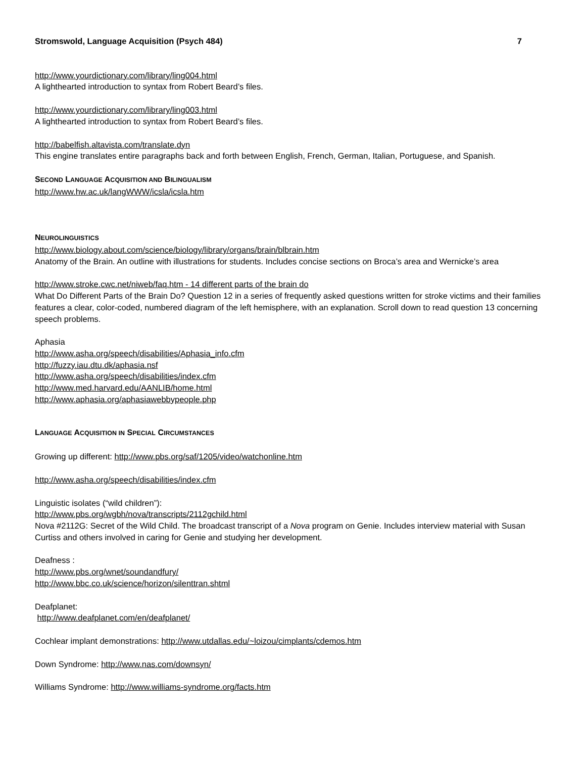Stromswold, Language Acquisition (Psych 484) 7
http://www.yourdictionary.com/library/ling004.html
A lighthearted introduction to syntax from Robert Beard’s files.
http://www.yourdictionary.com/library/ling003.html
A lighthearted introduction to syntax from Robert Beard’s files.
http://babelfish.altavista.com/translate.dyn
This engine translates entire paragraphs back and forth between English, French, German, Italian, Portuguese, and Spanish.
SECOND LANGUAGE ACQUISITION AND BILINGUALISM
http://www.hw.ac.uk/langWWW/icsla/icsla.htm
NEUROLINGUISTICS
http://www.biology.about.com/science/biology/library/organs/brain/blbrain.htm
Anatomy of the Brain. An outline with illustrations for students. Includes concise sections on Broca’s area and Wernicke’s area
http://www.stroke.cwc.net/niweb/faq.htm - 14 different parts of the brain do
What Do Different Parts of the Brain Do? Question 12 in a series of frequently asked questions written for stroke victims and their families features a clear, color-coded, numbered diagram of the left hemisphere, with an explanation. Scroll down to read question 13 concerning speech problems.
Aphasia
http://www.asha.org/speech/disabilities/Aphasia_info.cfm
http://fuzzy.iau.dtu.dk/aphasia.nsf
http://www.asha.org/speech/disabilities/index.cfm
http://www.med.harvard.edu/AANLIB/home.html
http://www.aphasia.org/aphasiawebbypeople.php
LANGUAGE ACQUISITION IN SPECIAL CIRCUMSTANCES
Growing up different: http://www.pbs.org/saf/1205/video/watchonline.htm
http://www.asha.org/speech/disabilities/index.cfm
Linguistic isolates (“wild children”):
http://www.pbs.org/wgbh/nova/transcripts/2112gchild.html
Nova #2112G: Secret of the Wild Child. The broadcast transcript of a Nova program on Genie. Includes interview material with Susan Curtiss and others involved in caring for Genie and studying her development.
Deafness :
http://www.pbs.org/wnet/soundandfury/
http://www.bbc.co.uk/science/horizon/silenttran.shtml
Deafplanet:
http://www.deafplanet.com/en/deafplanet/
Cochlear implant demonstrations: http://www.utdallas.edu/~loizou/cimplants/cdemos.htm
Down Syndrome: http://www.nas.com/downsyn/
Williams Syndrome: http://www.williams-syndrome.org/facts.htm